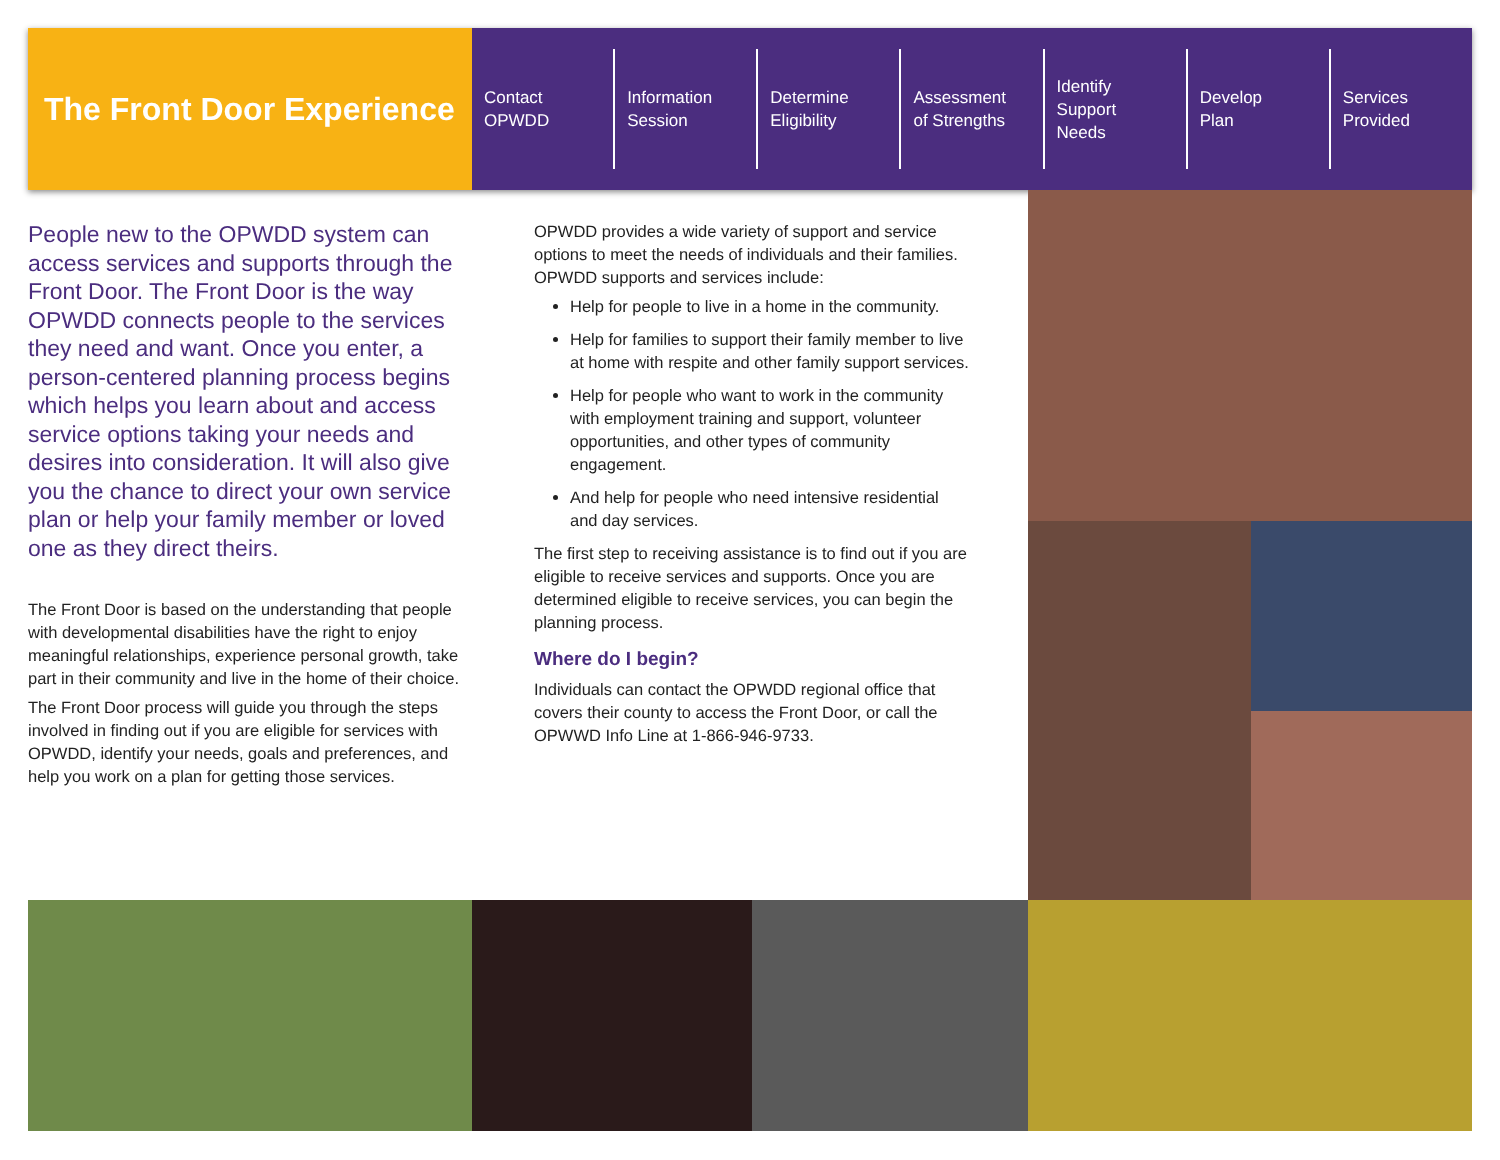The Front Door Experience
Contact
OPWDD
Information
Session
Determine
Eligibility
Assessment
of Strengths
Identify
Support
Needs
Develop
Plan
Services
Provided
People new to the OPWDD system can access services and supports through the Front Door. The Front Door is the way OPWDD connects people to the services they need and want. Once you enter, a person-centered planning process begins which helps you learn about and access service options taking your needs and desires into consideration. It will also give you the chance to direct your own service plan or help your family member or loved one as they direct theirs.
The Front Door is based on the understanding that people with developmental disabilities have the right to enjoy meaningful relationships, experience personal growth, take part in their community and live in the home of their choice.
The Front Door process will guide you through the steps involved in finding out if you are eligible for services with OPWDD, identify your needs, goals and preferences, and help you work on a plan for getting those services.
OPWDD provides a wide variety of support and service options to meet the needs of individuals and their families. OPWDD supports and services include:
Help for people to live in a home in the community.
Help for families to support their family member to live at home with respite and other family support services.
Help for people who want to work in the community with employment training and support, volunteer opportunities, and other types of community engagement.
And help for people who need intensive residential and day services.
The first step to receiving assistance is to find out if you are eligible to receive services and supports. Once you are determined eligible to receive services, you can begin the planning process.
Where do I begin?
Individuals can contact the OPWDD regional office that covers their county to access the Front Door, or call the OPWWD Info Line at 1-866-946-9733.